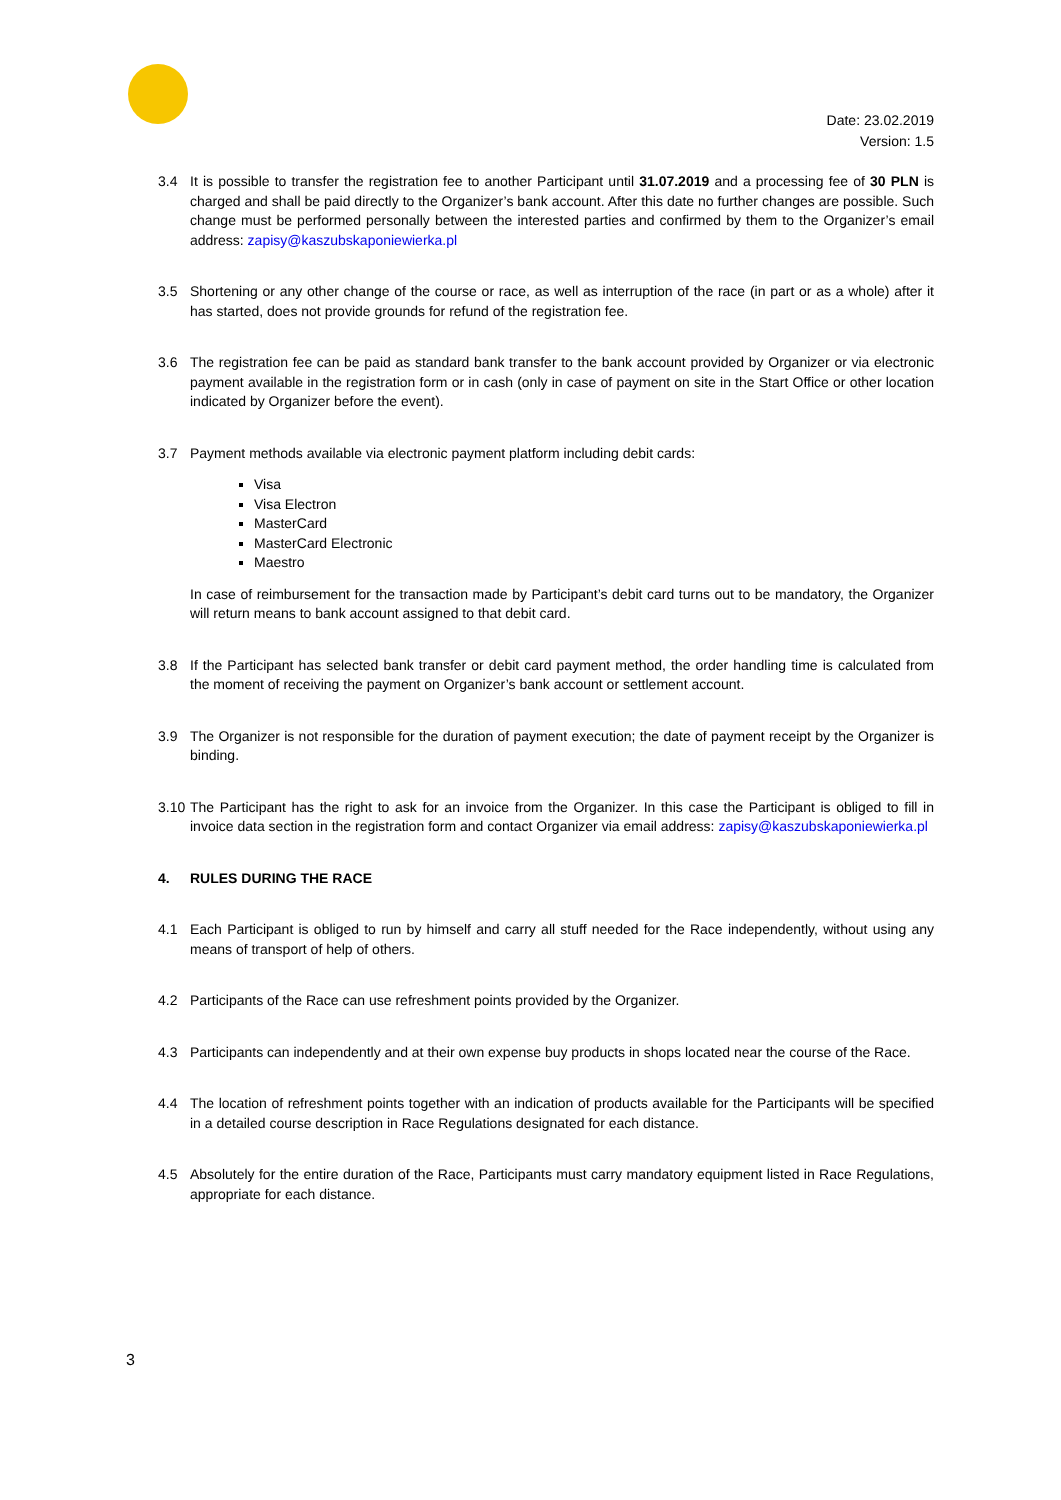Date: 23.02.2019
Version: 1.5
3.4 It is possible to transfer the registration fee to another Participant until 31.07.2019 and a processing fee of 30 PLN is charged and shall be paid directly to the Organizer’s bank account. After this date no further changes are possible. Such change must be performed personally between the interested parties and confirmed by them to the Organizer’s email address: zapisy@kaszubskaponiewierka.pl
3.5 Shortening or any other change of the course or race, as well as interruption of the race (in part or as a whole) after it has started, does not provide grounds for refund of the registration fee.
3.6 The registration fee can be paid as standard bank transfer to the bank account provided by Organizer or via electronic payment available in the registration form or in cash (only in case of payment on site in the Start Office or other location indicated by Organizer before the event).
3.7 Payment methods available via electronic payment platform including debit cards:
Visa
Visa Electron
MasterCard
MasterCard Electronic
Maestro
In case of reimbursement for the transaction made by Participant’s debit card turns out to be mandatory, the Organizer will return means to bank account assigned to that debit card.
3.8 If the Participant has selected bank transfer or debit card payment method, the order handling time is calculated from the moment of receiving the payment on Organizer’s bank account or settlement account.
3.9 The Organizer is not responsible for the duration of payment execution; the date of payment receipt by the Organizer is binding.
3.10
The Participant has the right to ask for an invoice from the Organizer. In this case the Participant is obliged to fill in invoice data section in the registration form and contact Organizer via email address: zapisy@kaszubskaponiewierka.pl
4. RULES DURING THE RACE
4.1 Each Participant is obliged to run by himself and carry all stuff needed for the Race independently, without using any means of transport of help of others.
4.2 Participants of the Race can use refreshment points provided by the Organizer.
4.3 Participants can independently and at their own expense buy products in shops located near the course of the Race.
4.4 The location of refreshment points together with an indication of products available for the Participants will be specified in a detailed course description in Race Regulations designated for each distance.
4.5 Absolutely for the entire duration of the Race, Participants must carry mandatory equipment listed in Race Regulations, appropriate for each distance.
3